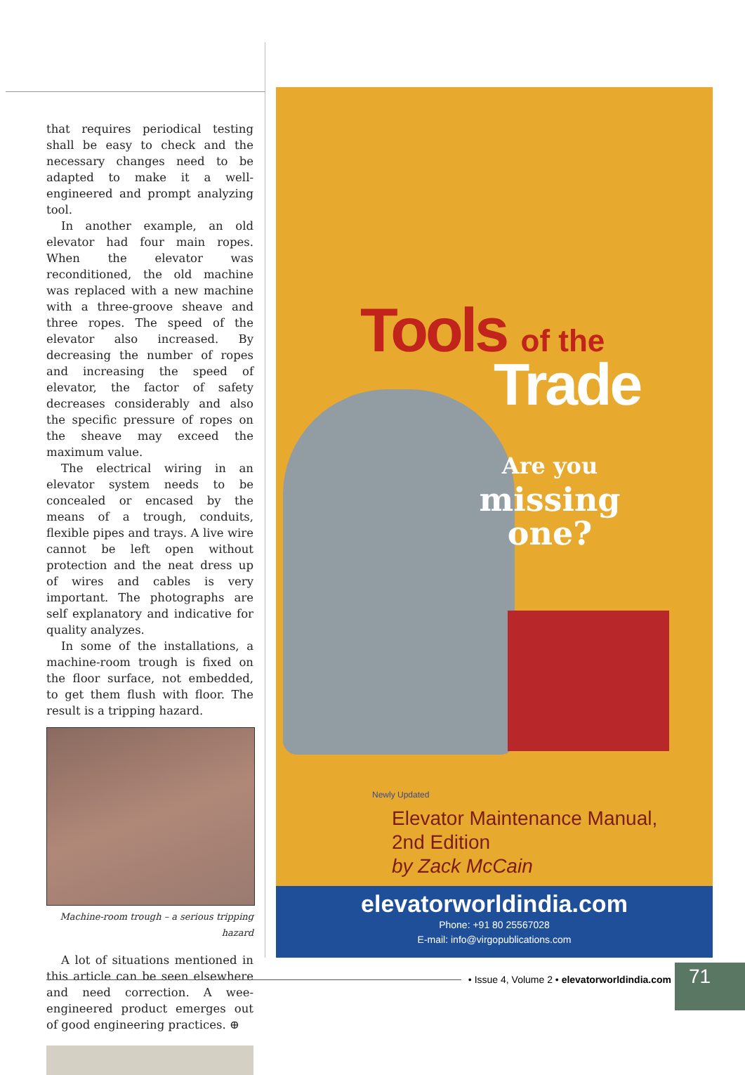that requires periodical testing shall be easy to check and the necessary changes need to be adapted to make it a well-engineered and prompt analyzing tool.
In another example, an old elevator had four main ropes. When the elevator was reconditioned, the old machine was replaced with a new machine with a three-groove sheave and three ropes. The speed of the elevator also increased. By decreasing the number of ropes and increasing the speed of elevator, the factor of safety decreases considerably and also the specific pressure of ropes on the sheave may exceed the maximum value.
The electrical wiring in an elevator system needs to be concealed or encased by the means of a trough, conduits, flexible pipes and trays. A live wire cannot be left open without protection and the neat dress up of wires and cables is very important. The photographs are self explanatory and indicative for quality analyzes.
In some of the installations, a machine-room trough is fixed on the floor surface, not embedded, to get them flush with floor. The result is a tripping hazard.
Machine-room trough – a serious tripping hazard
A lot of situations mentioned in this article can be seen elsewhere and need correction. A wee-engineered product emerges out of good engineering practices. ⊕
Tools of the
Trade
Are you
missing
one?
Newly Updated
Elevator Maintenance Manual,
2nd Edition
by Zack McCain
elevatorworldindia.com
Phone: +91 80 25567028
E-mail: info@virgopublications.com
• Issue 4, Volume 2 • elevatorworldindia.com 71